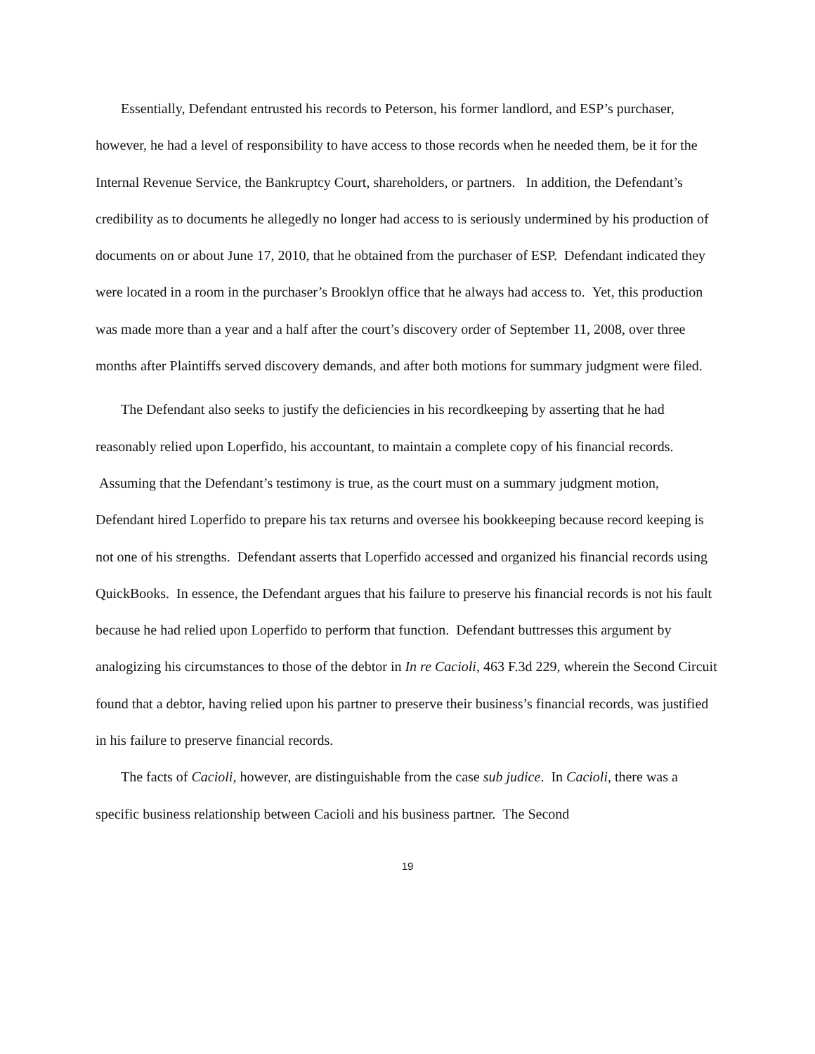Essentially, Defendant entrusted his records to Peterson, his former landlord, and ESP’s purchaser, however, he had a level of responsibility to have access to those records when he needed them, be it for the Internal Revenue Service, the Bankruptcy Court, shareholders, or partners. In addition, the Defendant’s credibility as to documents he allegedly no longer had access to is seriously undermined by his production of documents on or about June 17, 2010, that he obtained from the purchaser of ESP. Defendant indicated they were located in a room in the purchaser’s Brooklyn office that he always had access to. Yet, this production was made more than a year and a half after the court’s discovery order of September 11, 2008, over three months after Plaintiffs served discovery demands, and after both motions for summary judgment were filed.
The Defendant also seeks to justify the deficiencies in his recordkeeping by asserting that he had reasonably relied upon Loperfido, his accountant, to maintain a complete copy of his financial records. Assuming that the Defendant’s testimony is true, as the court must on a summary judgment motion, Defendant hired Loperfido to prepare his tax returns and oversee his bookkeeping because record keeping is not one of his strengths. Defendant asserts that Loperfido accessed and organized his financial records using QuickBooks. In essence, the Defendant argues that his failure to preserve his financial records is not his fault because he had relied upon Loperfido to perform that function. Defendant buttresses this argument by analogizing his circumstances to those of the debtor in In re Cacioli, 463 F.3d 229, wherein the Second Circuit found that a debtor, having relied upon his partner to preserve their business’s financial records, was justified in his failure to preserve financial records.
The facts of Cacioli, however, are distinguishable from the case sub judice. In Cacioli, there was a specific business relationship between Cacioli and his business partner. The Second
19